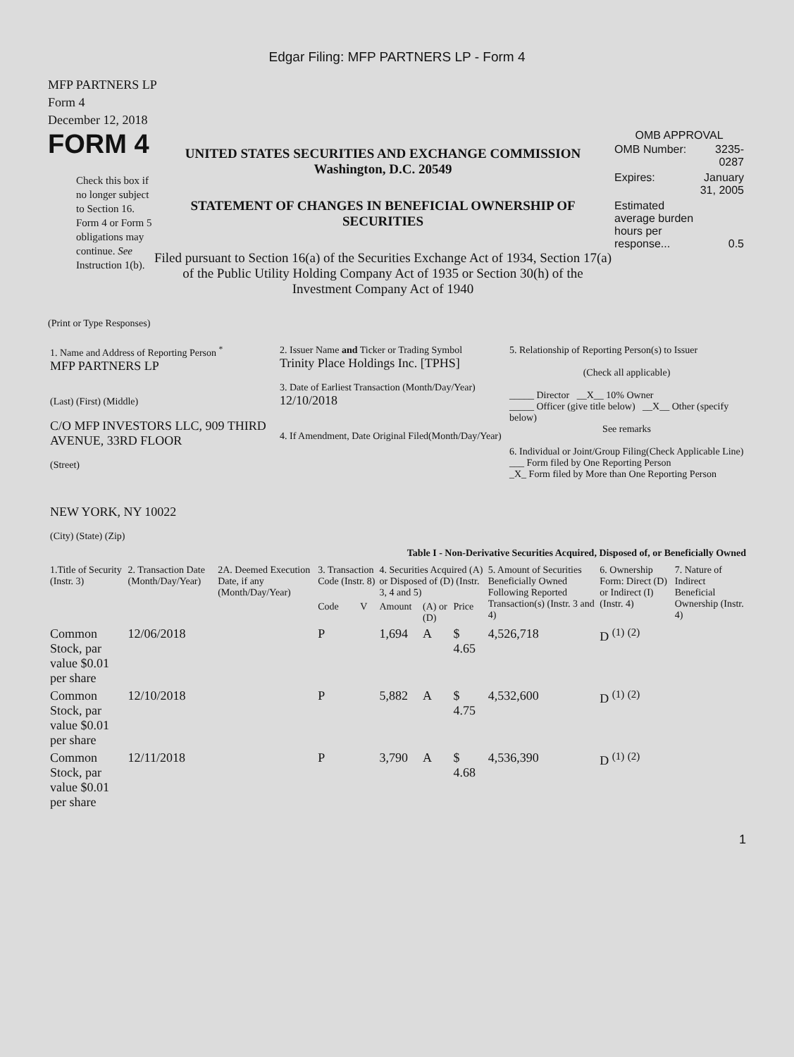Edgar Filing: MFP PARTNERS LP - Form 4
MFP PARTNERS LP
Form 4
December 12, 2018
FORM 4
Check this box if no longer subject to Section 16. Form 4 or Form 5 obligations may continue. See Instruction 1(b).
UNITED STATES SECURITIES AND EXCHANGE COMMISSION
Washington, D.C. 20549
STATEMENT OF CHANGES IN BENEFICIAL OWNERSHIP OF SECURITIES
Filed pursuant to Section 16(a) of the Securities Exchange Act of 1934, Section 17(a) of the Public Utility Holding Company Act of 1935 or Section 30(h) of the Investment Company Act of 1940
OMB APPROVAL
| OMB Number: | 3235-0287 |
| Expires: | January 31, 2005 |
| Estimated average burden hours per response... | 0.5 |
(Print or Type Responses)
| 1. Name and Address of Reporting Person <sup>*</sup> MFP PARTNERS LP (Last) (First) (Middle) C/O MFP INVESTORS LLC, 909 THIRD AVENUE, 33RD FLOOR (Street) NEW YORK, NY 10022 (City) (State) (Zip) | 2. Issuer Name and Ticker or Trading Symbol Trinity Place Holdings Inc. [TPHS] 3. Date of Earliest Transaction (Month/Day/Year) 12/10/2018 4. If Amendment, Date Original Filed(Month/Day/Year) | 5. Relationship of Reporting Person(s) to Issuer (Check all applicable) _____ Director __X__ 10% Owner _____ Officer (give title below) __X__ Other (specify below) See remarks 6. Individual or Joint/Group Filing(Check Applicable Line) ___ Form filed by One Reporting Person _X_ Form filed by More than One Reporting Person |
Table I - Non-Derivative Securities Acquired, Disposed of, or Beneficially Owned
| 1.Title of Security (Instr. 3) | 2. Transaction Date (Month/Day/Year) | 2A. Deemed Execution Date, if any (Month/Day/Year) | 3. Transaction Code (Instr. 8) | | 4. Securities Acquired (A) or Disposed of (D) (Instr. 3, 4 and 5) | | | 5. Amount of Securities Beneficially Owned Following Reported Transaction(s) (Instr. 3 and 4) | 6. Ownership Form: Direct (D) or Indirect (I) (Instr. 4) | 7. Nature of Indirect Beneficial Ownership (Instr. 4) |
| --- | --- | --- | --- | --- | --- | --- | --- | --- | --- | --- |
| | | | Code | V | Amount | (A) or (D) | Price | | | |
| Common Stock, par value $0.01 per share | 12/06/2018 | | P | | 1,694 | A | $ 4.65 | 4,526,718 | D <sup>(1)</sup> <sup>(2)</sup> | |
| Common Stock, par value $0.01 per share | 12/10/2018 | | P | | 5,882 | A | $ 4.75 | 4,532,600 | D <sup>(1)</sup> <sup>(2)</sup> | |
| Common Stock, par value $0.01 per share | 12/11/2018 | | P | | 3,790 | A | $ 4.68 | 4,536,390 | D <sup>(1)</sup> <sup>(2)</sup> | |
1